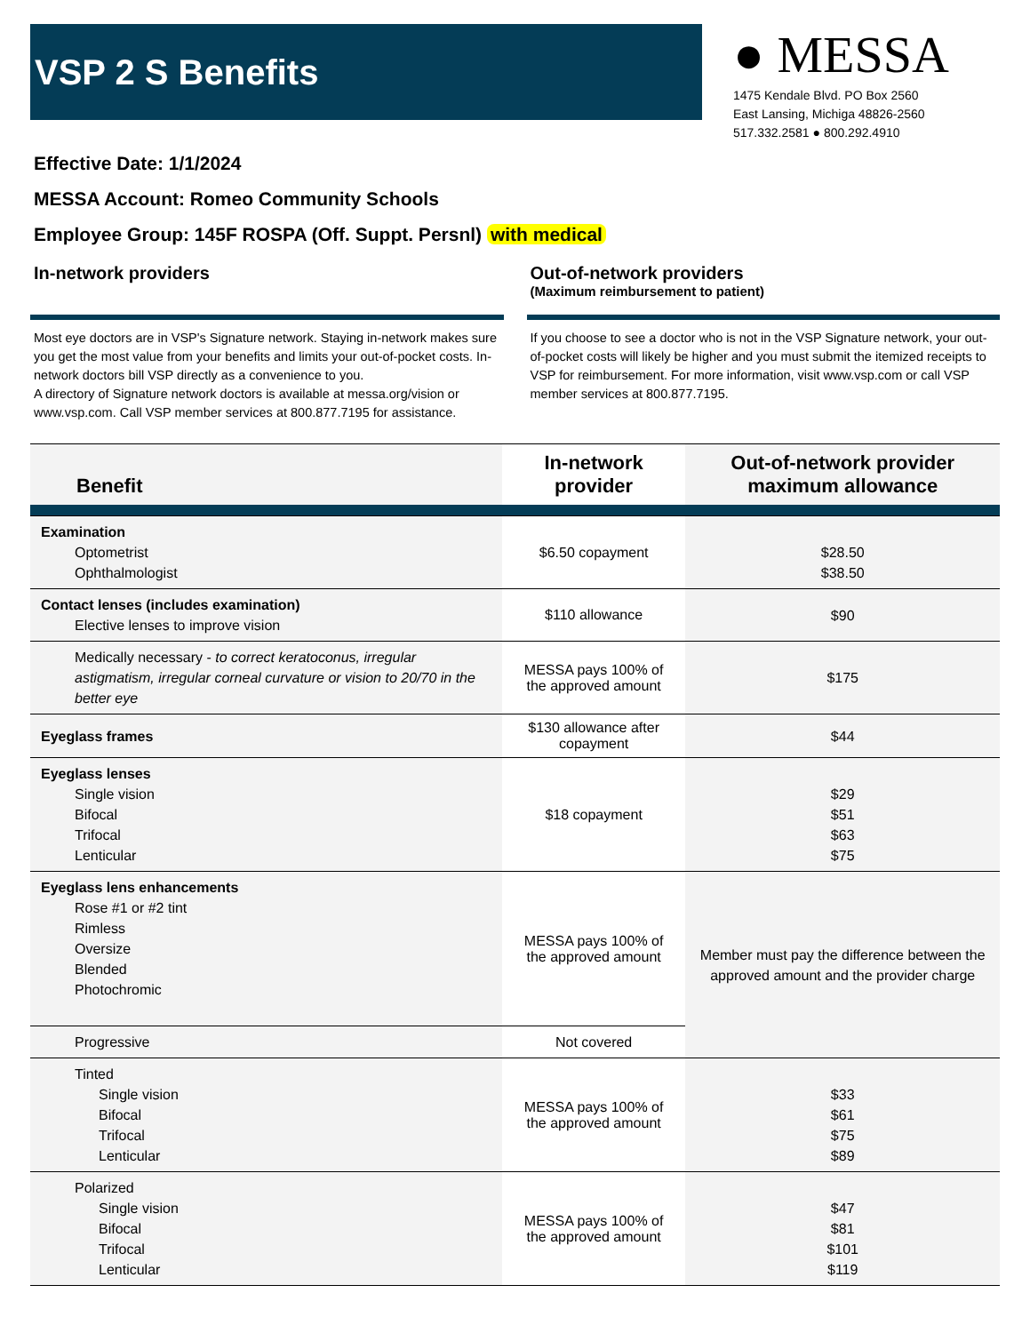VSP 2 S Benefits
● MESSA
1475 Kendale Blvd. PO Box 2560
East Lansing, Michiga 48826-2560
517.332.2581 ● 800.292.4910
Effective Date: 1/1/2024
MESSA Account: Romeo Community Schools
Employee Group: 145F ROSPA (Off. Suppt. Persnl) with medical
In-network providers
Most eye doctors are in VSP's Signature network. Staying in-network makes sure you get the most value from your benefits and limits your out-of-pocket costs. In-network doctors bill VSP directly as a convenience to you.
A directory of Signature network doctors is available at messa.org/vision or www.vsp.com. Call VSP member services at 800.877.7195 for assistance.
Out-of-network providers
(Maximum reimbursement to patient)
If you choose to see a doctor who is not in the VSP Signature network, your out-of-pocket costs will likely be higher and you must submit the itemized receipts to VSP for reimbursement. For more information, visit www.vsp.com or call VSP member services at 800.877.7195.
| Benefit | In-network provider | Out-of-network provider maximum allowance |
| --- | --- | --- |
| Examination Optometrist Ophthalmologist | $6.50 copayment | $28.50 $38.50 |
| Contact lenses (includes examination) Elective lenses to improve vision | $110 allowance | $90 |
| Medically necessary - to correct keratoconus, irregular astigmatism, irregular corneal curvature or vision to 20/70 in the better eye | MESSA pays 100% of the approved amount | $175 |
| Eyeglass frames | $130 allowance after copayment | $44 |
| Eyeglass lenses Single vision Bifocal Trifocal Lenticular | $18 copayment | $29 $51 $63 $75 |
| Eyeglass lens enhancements Rose #1 or #2 tint Rimless Oversize Blended Photochromic | MESSA pays 100% of the approved amount | Member must pay the difference between the approved amount and the provider charge |
| Progressive | Not covered | |
| Tinted Single vision Bifocal Trifocal Lenticular | MESSA pays 100% of the approved amount | $33 $61 $75 $89 |
| Polarized Single vision Bifocal Trifocal Lenticular | MESSA pays 100% of the approved amount | $47 $81 $101 $119 |